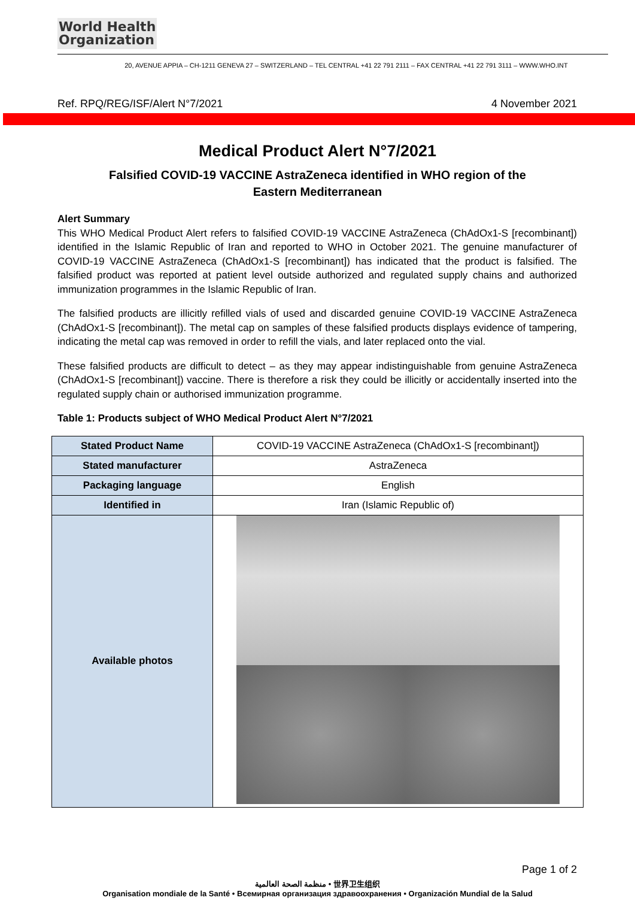World Health
Organization
20, AVENUE APPIA – CH-1211 GENEVA 27 – SWITZERLAND – TEL CENTRAL +41 22 791 2111 – FAX CENTRAL +41 22 791 3111 – WWW.WHO.INT
Ref. RPQ/REG/ISF/Alert N°7/2021 4 November 2021
Medical Product Alert N°7/2021
Falsified COVID-19 VACCINE AstraZeneca identified in WHO region of the Eastern Mediterranean
Alert Summary
This WHO Medical Product Alert refers to falsified COVID-19 VACCINE AstraZeneca (ChAdOx1-S [recombinant]) identified in the Islamic Republic of Iran and reported to WHO in October 2021. The genuine manufacturer of COVID-19 VACCINE AstraZeneca (ChAdOx1-S [recombinant]) has indicated that the product is falsified. The falsified product was reported at patient level outside authorized and regulated supply chains and authorized immunization programmes in the Islamic Republic of Iran.
The falsified products are illicitly refilled vials of used and discarded genuine COVID-19 VACCINE AstraZeneca (ChAdOx1-S [recombinant]). The metal cap on samples of these falsified products displays evidence of tampering, indicating the metal cap was removed in order to refill the vials, and later replaced onto the vial.
These falsified products are difficult to detect – as they may appear indistinguishable from genuine AstraZeneca (ChAdOx1-S [recombinant]) vaccine. There is therefore a risk they could be illicitly or accidentally inserted into the regulated supply chain or authorised immunization programme.
Table 1: Products subject of WHO Medical Product Alert N°7/2021
| Stated Product Name | COVID-19 VACCINE AstraZeneca (ChAdOx1-S [recombinant]) |
| Stated manufacturer | AstraZeneca |
| Packaging language | English |
| Identified in | Iran (Islamic Republic of) |
| Available photos | |
Page 1 of 2
منظمة الصحة العالمية • 世界卫生组织
Organisation mondiale de la Santé • Всемирная организация здравоохранения • Organización Mundial de la Salud